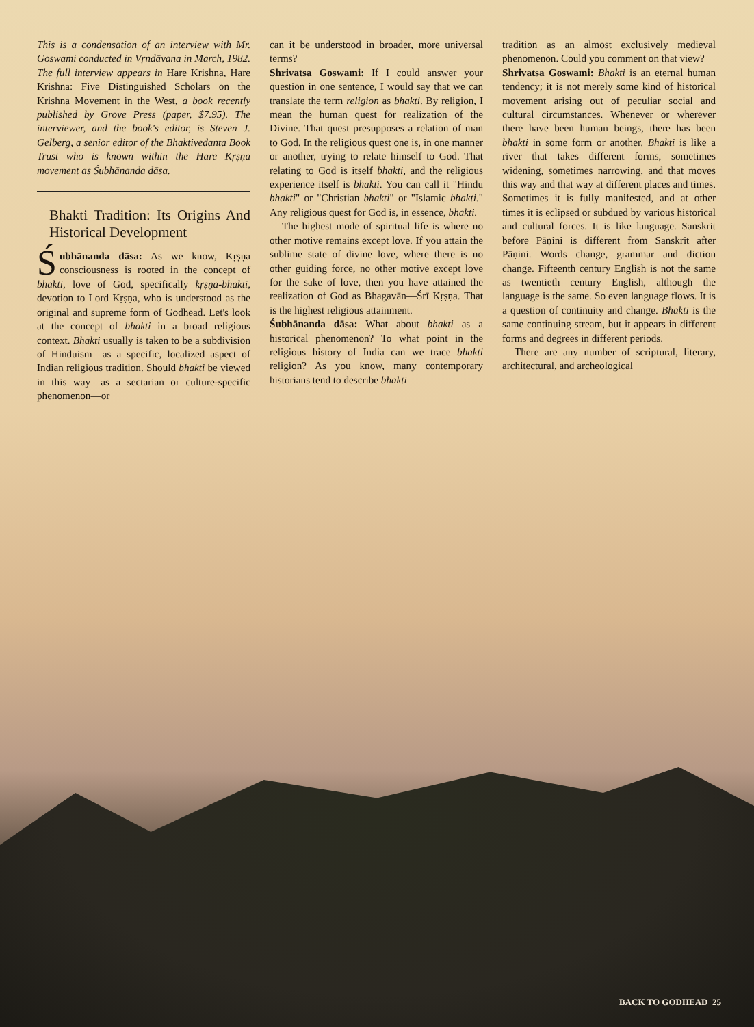This is a condensation of an interview with Mr. Goswami conducted in Vṛndāvana in March, 1982. The full interview appears in Hare Krishna, Hare Krishna: Five Distinguished Scholars on the Krishna Movement in the West, a book recently published by Grove Press (paper, $7.95). The interviewer, and the book's editor, is Steven J. Gelberg, a senior editor of the Bhaktivedanta Book Trust who is known within the Hare Kṛṣṇa movement as Śubhānanda dāsa.
Bhakti Tradition: Its Origins And Historical Development
Śubhānanda dāsa: As we know, Kṛṣṇa consciousness is rooted in the concept of bhakti, love of God, specifically kṛṣṇa-bhakti, devotion to Lord Kṛṣṇa, who is understood as the original and supreme form of Godhead. Let's look at the concept of bhakti in a broad religious context. Bhakti usually is taken to be a subdivision of Hinduism—as a specific, localized aspect of Indian religious tradition. Should bhakti be viewed in this way—as a sectarian or culture-specific phenomenon—or
can it be understood in broader, more universal terms?
Shrivatsa Goswami: If I could answer your question in one sentence, I would say that we can translate the term religion as bhakti. By religion, I mean the human quest for realization of the Divine. That quest presupposes a relation of man to God. In the religious quest one is, in one manner or another, trying to relate himself to God. That relating to God is itself bhakti, and the religious experience itself is bhakti. You can call it "Hindu bhakti" or "Christian bhakti" or "Islamic bhakti." Any religious quest for God is, in essence, bhakti.
The highest mode of spiritual life is where no other motive remains except love. If you attain the sublime state of divine love, where there is no other guiding force, no other motive except love for the sake of love, then you have attained the realization of God as Bhagavān—Śrī Kṛṣṇa. That is the highest religious attainment.
Śubhānanda dāsa: What about bhakti as a historical phenomenon? To what point in the religious history of India can we trace bhakti religion? As you know, many contemporary historians tend to describe bhakti
tradition as an almost exclusively medieval phenomenon. Could you comment on that view?
Shrivatsa Goswami: Bhakti is an eternal human tendency; it is not merely some kind of historical movement arising out of peculiar social and cultural circumstances. Whenever or wherever there have been human beings, there has been bhakti in some form or another. Bhakti is like a river that takes different forms, sometimes widening, sometimes narrowing, and that moves this way and that way at different places and times. Sometimes it is fully manifested, and at other times it is eclipsed or subdued by various historical and cultural forces. It is like language. Sanskrit before Pāṇini is different from Sanskrit after Pāṇini. Words change, grammar and diction change. Fifteenth century English is not the same as twentieth century English, although the language is the same. So even language flows. It is a question of continuity and change. Bhakti is the same continuing stream, but it appears in different forms and degrees in different periods.
There are any number of scriptural, literary, architectural, and archeological
BACK TO GODHEAD 25